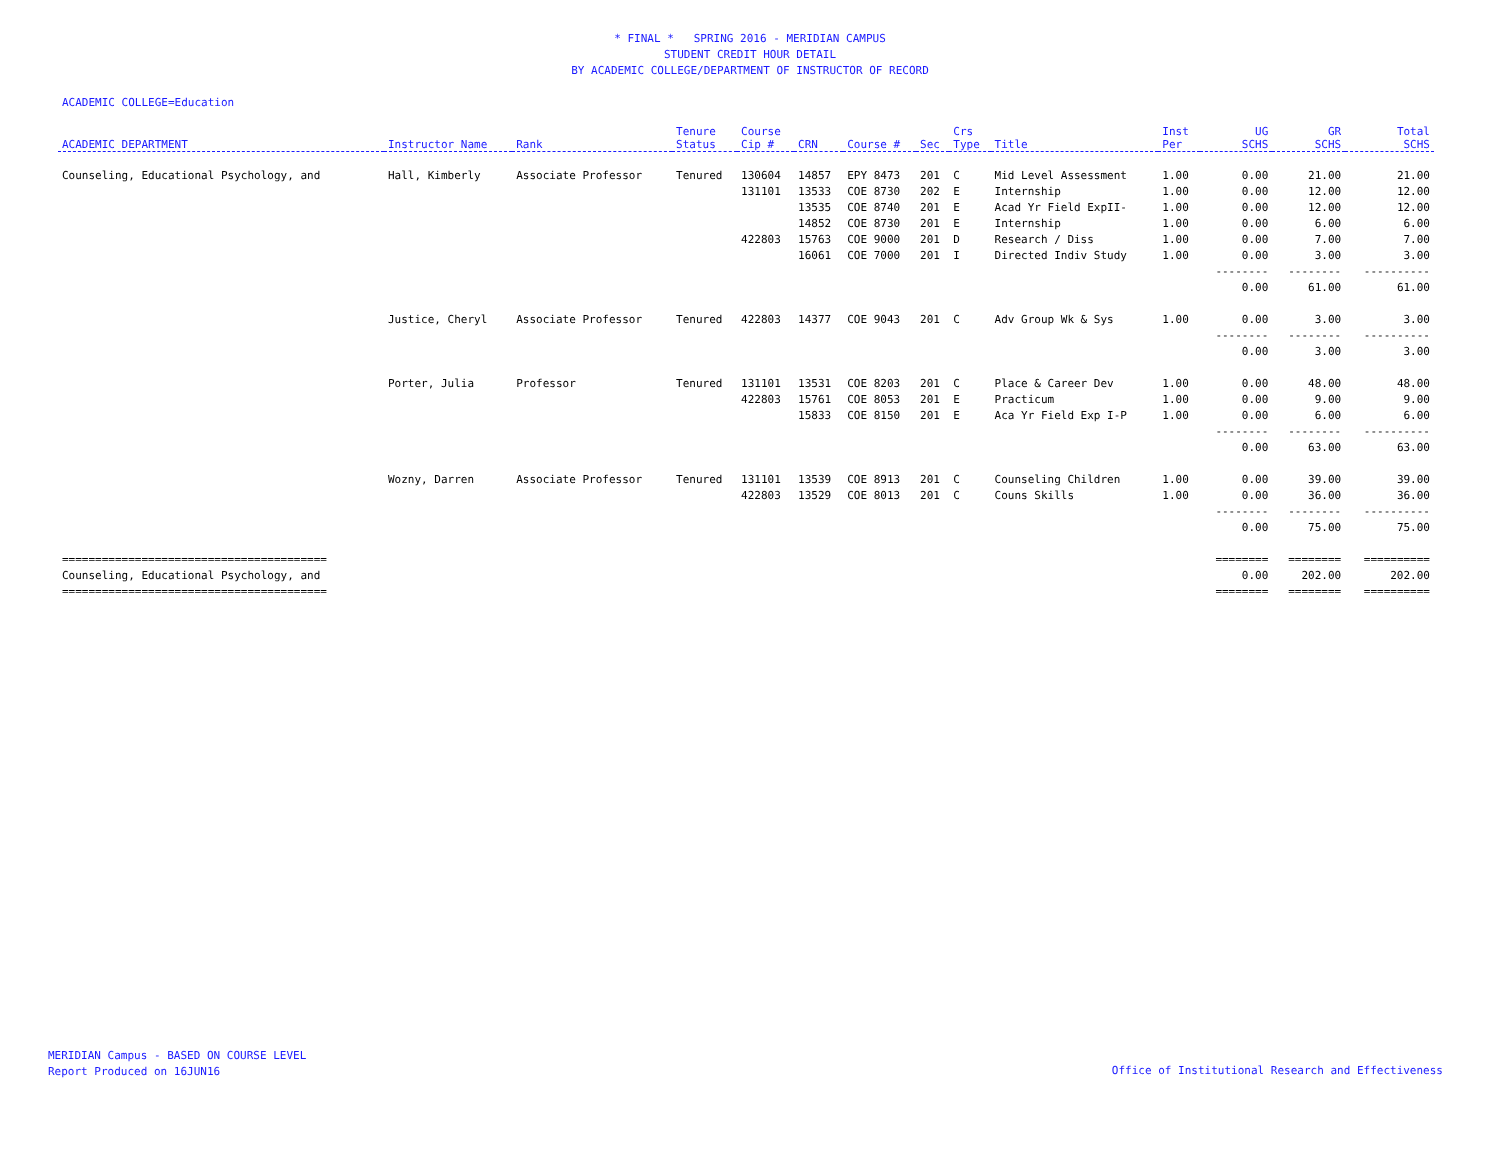* FINAL * SPRING 2016 - MERIDIAN CAMPUS
STUDENT CREDIT HOUR DETAIL
BY ACADEMIC COLLEGE/DEPARTMENT OF INSTRUCTOR OF RECORD
ACADEMIC COLLEGE=Education
| ACADEMIC DEPARTMENT | Instructor Name | Rank | Tenure Status | Course Cip # | CRN | Course # | Sec | Crs Type | Title | Inst Per | UG SCHS | GR SCHS | Total SCHS |
| --- | --- | --- | --- | --- | --- | --- | --- | --- | --- | --- | --- | --- | --- |
| Counseling, Educational Psychology, and | Hall, Kimberly | Associate Professor | Tenured | 130604 | 14857 | EPY 8473 | 201 | C | Mid Level Assessment | 1.00 | 0.00 | 21.00 | 21.00 |
| | | | | 131101 | 13533 | COE 8730 | 202 | E | Internship | 1.00 | 0.00 | 12.00 | 12.00 |
| | | | | | 13535 | COE 8740 | 201 | E | Acad Yr Field ExpII- | 1.00 | 0.00 | 12.00 | 12.00 |
| | | | | | 14852 | COE 8730 | 201 | E | Internship | 1.00 | 0.00 | 6.00 | 6.00 |
| | | | | 422803 | 15763 | COE 9000 | 201 | D | Research / Diss | 1.00 | 0.00 | 7.00 | 7.00 |
| | | | | | 16061 | COE 7000 | 201 | I | Directed Indiv Study | 1.00 | 0.00 | 3.00 | 3.00 |
| | | | | | | | | | | | -------- | -------- | ---------- |
| | | | | | | | | | | | 0.00 | 61.00 | 61.00 |
| | Justice, Cheryl | Associate Professor | Tenured | 422803 | 14377 | COE 9043 | 201 | C | Adv Group Wk & Sys | 1.00 | 0.00 | 3.00 | 3.00 |
| | | | | | | | | | | | -------- | -------- | ---------- |
| | | | | | | | | | | | 0.00 | 3.00 | 3.00 |
| | Porter, Julia | Professor | Tenured | 131101 | 13531 | COE 8203 | 201 | C | Place & Career Dev | 1.00 | 0.00 | 48.00 | 48.00 |
| | | | | 422803 | 15761 | COE 8053 | 201 | E | Practicum | 1.00 | 0.00 | 9.00 | 9.00 |
| | | | | | 15833 | COE 8150 | 201 | E | Aca Yr Field Exp I-P | 1.00 | 0.00 | 6.00 | 6.00 |
| | | | | | | | | | | | -------- | -------- | ---------- |
| | | | | | | | | | | | 0.00 | 63.00 | 63.00 |
| | Wozny, Darren | Associate Professor | Tenured | 131101 | 13539 | COE 8913 | 201 | C | Counseling Children | 1.00 | 0.00 | 39.00 | 39.00 |
| | | | | 422803 | 13529 | COE 8013 | 201 | C | Couns Skills | 1.00 | 0.00 | 36.00 | 36.00 |
| | | | | | | | | | | | -------- | -------- | ---------- |
| | | | | | | | | | | | 0.00 | 75.00 | 75.00 |
| ======================================== | | | | | | | | | | | ======== | ======== | ========== |
| Counseling, Educational Psychology, and | | | | | | | | | | | 0.00 | 202.00 | 202.00 |
| ======================================== | | | | | | | | | | | ======== | ======== | ========== |
MERIDIAN Campus - BASED ON COURSE LEVEL
Report Produced on 16JUN16
Office of Institutional Research and Effectiveness